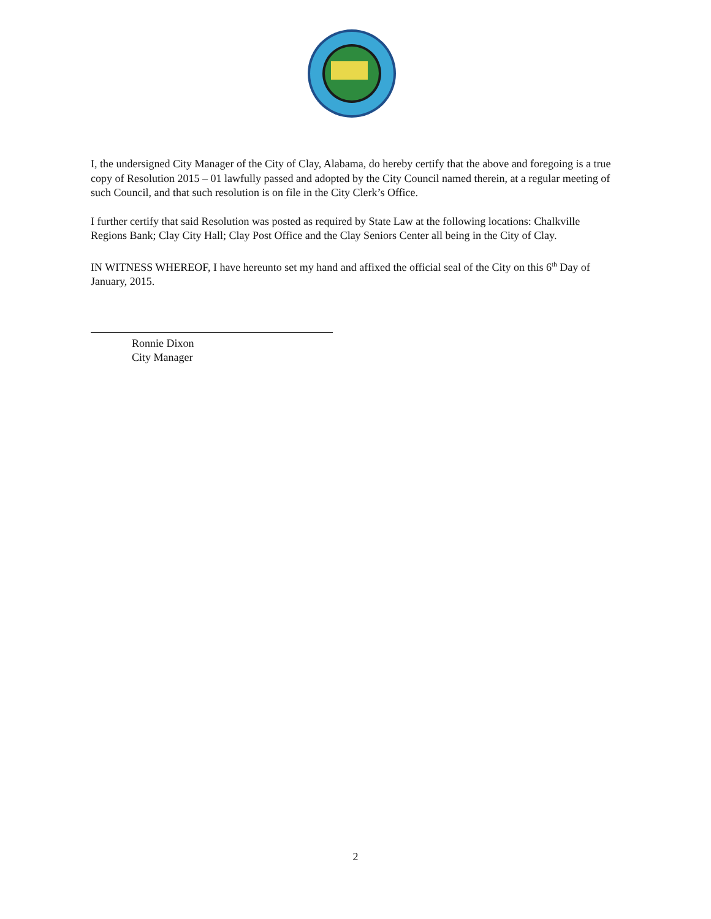I, the undersigned City Manager of the City of Clay, Alabama, do hereby certify that the above and foregoing is a true copy of Resolution 2015 – 01 lawfully passed and adopted by the City Council named therein, at a regular meeting of such Council, and that such resolution is on file in the City Clerk’s Office.
I further certify that said Resolution was posted as required by State Law at the following locations: Chalkville Regions Bank; Clay City Hall; Clay Post Office and the Clay Seniors Center all being in the City of Clay.
IN WITNESS WHEREOF, I have hereunto set my hand and affixed the official seal of the City on this 6<sup>th</sup> Day of January, 2015.
Ronnie Dixon
City Manager
2